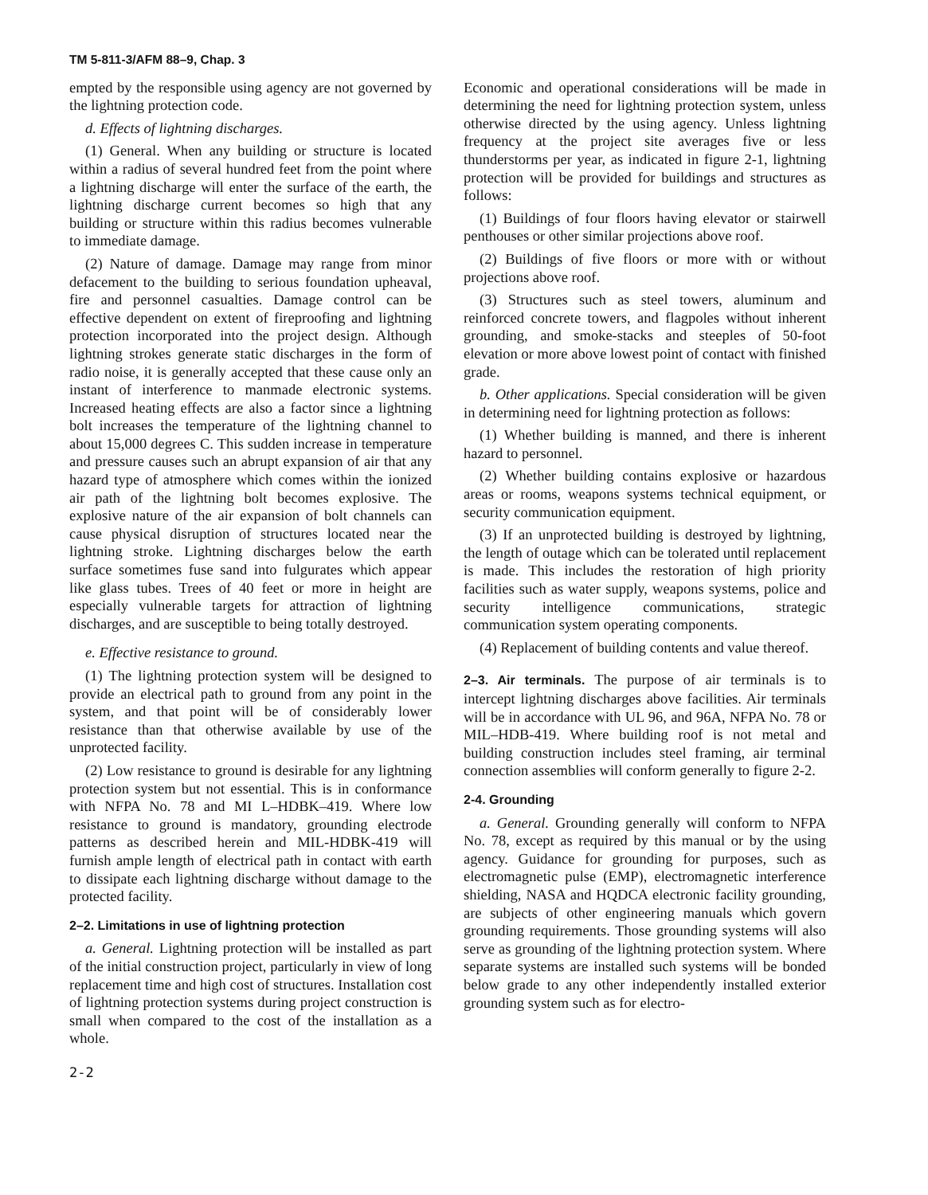TM 5-811-3/AFM 88–9, Chap. 3
empted by the responsible using agency are not governed by the lightning protection code.
d. Effects of lightning discharges.
(1) General. When any building or structure is located within a radius of several hundred feet from the point where a lightning discharge will enter the surface of the earth, the lightning discharge current becomes so high that any building or structure within this radius becomes vulnerable to immediate damage.
(2) Nature of damage. Damage may range from minor defacement to the building to serious foundation upheaval, fire and personnel casualties. Damage control can be effective dependent on extent of fireproofing and lightning protection incorporated into the project design. Although lightning strokes generate static discharges in the form of radio noise, it is generally accepted that these cause only an instant of interference to manmade electronic systems. Increased heating effects are also a factor since a lightning bolt increases the temperature of the lightning channel to about 15,000 degrees C. This sudden increase in temperature and pressure causes such an abrupt expansion of air that any hazard type of atmosphere which comes within the ionized air path of the lightning bolt becomes explosive. The explosive nature of the air expansion of bolt channels can cause physical disruption of structures located near the lightning stroke. Lightning discharges below the earth surface sometimes fuse sand into fulgurates which appear like glass tubes. Trees of 40 feet or more in height are especially vulnerable targets for attraction of lightning discharges, and are susceptible to being totally destroyed.
e. Effective resistance to ground.
(1) The lightning protection system will be designed to provide an electrical path to ground from any point in the system, and that point will be of considerably lower resistance than that otherwise available by use of the unprotected facility.
(2) Low resistance to ground is desirable for any lightning protection system but not essential. This is in conformance with NFPA No. 78 and MI L–HDBK–419. Where low resistance to ground is mandatory, grounding electrode patterns as described herein and MIL-HDBK-419 will furnish ample length of electrical path in contact with earth to dissipate each lightning discharge without damage to the protected facility.
2–2. Limitations in use of lightning protection
a. General. Lightning protection will be installed as part of the initial construction project, particularly in view of long replacement time and high cost of structures. Installation cost of lightning protection systems during project construction is small when compared to the cost of the installation as a whole.
Economic and operational considerations will be made in determining the need for lightning protection system, unless otherwise directed by the using agency. Unless lightning frequency at the project site averages five or less thunderstorms per year, as indicated in figure 2-1, lightning protection will be provided for buildings and structures as follows:
(1) Buildings of four floors having elevator or stairwell penthouses or other similar projections above roof.
(2) Buildings of five floors or more with or without projections above roof.
(3) Structures such as steel towers, aluminum and reinforced concrete towers, and flagpoles without inherent grounding, and smoke-stacks and steeples of 50-foot elevation or more above lowest point of contact with finished grade.
b. Other applications. Special consideration will be given in determining need for lightning protection as follows:
(1) Whether building is manned, and there is inherent hazard to personnel.
(2) Whether building contains explosive or hazardous areas or rooms, weapons systems technical equipment, or security communication equipment.
(3) If an unprotected building is destroyed by lightning, the length of outage which can be tolerated until replacement is made. This includes the restoration of high priority facilities such as water supply, weapons systems, police and security intelligence communications, strategic communication system operating components.
(4) Replacement of building contents and value thereof.
2–3. Air terminals. The purpose of air terminals is to intercept lightning discharges above facilities. Air terminals will be in accordance with UL 96, and 96A, NFPA No. 78 or MIL–HDB-419. Where building roof is not metal and building construction includes steel framing, air terminal connection assemblies will conform generally to figure 2-2.
2-4. Grounding
a. General. Grounding generally will conform to NFPA No. 78, except as required by this manual or by the using agency. Guidance for grounding for purposes, such as electromagnetic pulse (EMP), electromagnetic interference shielding, NASA and HQDCA electronic facility grounding, are subjects of other engineering manuals which govern grounding requirements. Those grounding systems will also serve as grounding of the lightning protection system. Where separate systems are installed such systems will be bonded below grade to any other independently installed exterior grounding system such as for electro-
2-2